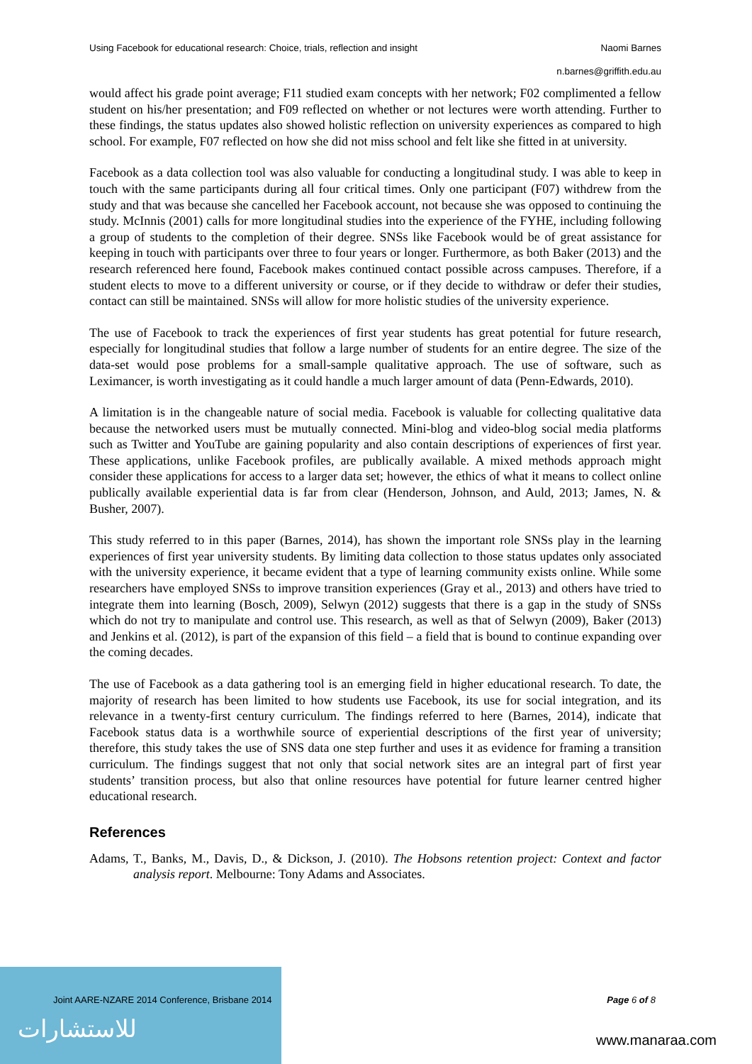Using Facebook for educational research: Choice, trials, reflection and insight Naomi Barnes
n.barnes@griffith.edu.au
would affect his grade point average; F11 studied exam concepts with her network; F02 complimented a fellow student on his/her presentation; and F09 reflected on whether or not lectures were worth attending. Further to these findings, the status updates also showed holistic reflection on university experiences as compared to high school. For example, F07 reflected on how she did not miss school and felt like she fitted in at university.
Facebook as a data collection tool was also valuable for conducting a longitudinal study. I was able to keep in touch with the same participants during all four critical times. Only one participant (F07) withdrew from the study and that was because she cancelled her Facebook account, not because she was opposed to continuing the study. McInnis (2001) calls for more longitudinal studies into the experience of the FYHE, including following a group of students to the completion of their degree. SNSs like Facebook would be of great assistance for keeping in touch with participants over three to four years or longer. Furthermore, as both Baker (2013) and the research referenced here found, Facebook makes continued contact possible across campuses. Therefore, if a student elects to move to a different university or course, or if they decide to withdraw or defer their studies, contact can still be maintained. SNSs will allow for more holistic studies of the university experience.
The use of Facebook to track the experiences of first year students has great potential for future research, especially for longitudinal studies that follow a large number of students for an entire degree. The size of the data-set would pose problems for a small-sample qualitative approach. The use of software, such as Leximancer, is worth investigating as it could handle a much larger amount of data (Penn-Edwards, 2010).
A limitation is in the changeable nature of social media. Facebook is valuable for collecting qualitative data because the networked users must be mutually connected. Mini-blog and video-blog social media platforms such as Twitter and YouTube are gaining popularity and also contain descriptions of experiences of first year. These applications, unlike Facebook profiles, are publically available. A mixed methods approach might consider these applications for access to a larger data set; however, the ethics of what it means to collect online publically available experiential data is far from clear (Henderson, Johnson, and Auld, 2013; James, N. & Busher, 2007).
This study referred to in this paper (Barnes, 2014), has shown the important role SNSs play in the learning experiences of first year university students. By limiting data collection to those status updates only associated with the university experience, it became evident that a type of learning community exists online. While some researchers have employed SNSs to improve transition experiences (Gray et al., 2013) and others have tried to integrate them into learning (Bosch, 2009), Selwyn (2012) suggests that there is a gap in the study of SNSs which do not try to manipulate and control use. This research, as well as that of Selwyn (2009), Baker (2013) and Jenkins et al. (2012), is part of the expansion of this field – a field that is bound to continue expanding over the coming decades.
The use of Facebook as a data gathering tool is an emerging field in higher educational research. To date, the majority of research has been limited to how students use Facebook, its use for social integration, and its relevance in a twenty-first century curriculum. The findings referred to here (Barnes, 2014), indicate that Facebook status data is a worthwhile source of experiential descriptions of the first year of university; therefore, this study takes the use of SNS data one step further and uses it as evidence for framing a transition curriculum. The findings suggest that not only that social network sites are an integral part of first year students’ transition process, but also that online resources have potential for future learner centred higher educational research.
References
Adams, T., Banks, M., Davis, D., & Dickson, J. (2010). The Hobsons retention project: Context and factor analysis report. Melbourne: Tony Adams and Associates.
Joint AARE-NZARE 2014 Conference, Brisbane 2014 Page 6 of 8
للاستشارات www.manaraa.com